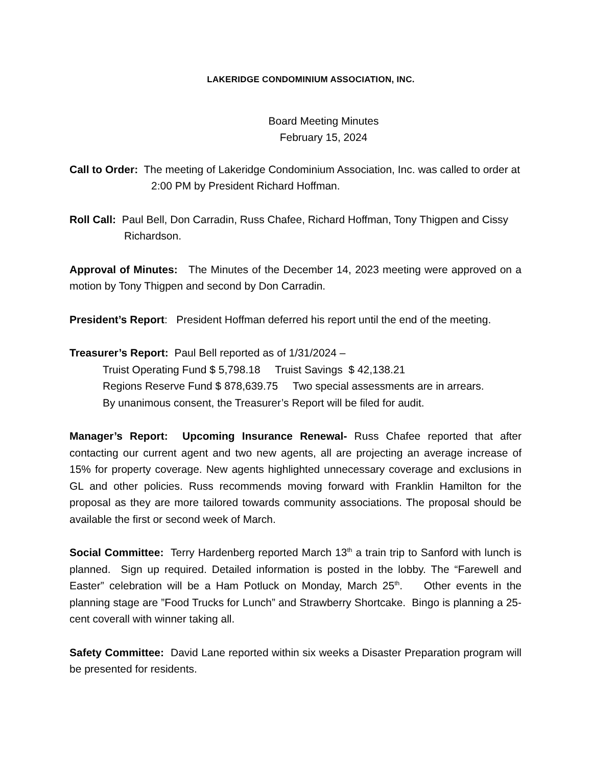LAKERIDGE CONDOMINIUM ASSOCIATION, INC.
Board Meeting Minutes
February 15, 2024
Call to Order: The meeting of Lakeridge Condominium Association, Inc. was called to order at 2:00 PM by President Richard Hoffman.
Roll Call: Paul Bell, Don Carradin, Russ Chafee, Richard Hoffman, Tony Thigpen and Cissy Richardson.
Approval of Minutes: The Minutes of the December 14, 2023 meeting were approved on a motion by Tony Thigpen and second by Don Carradin.
President’s Report: President Hoffman deferred his report until the end of the meeting.
Treasurer’s Report: Paul Bell reported as of 1/31/2024 –
Truist Operating Fund $ 5,798.18 Truist Savings $ 42,138.21
Regions Reserve Fund $ 878,639.75 Two special assessments are in arrears.
By unanimous consent, the Treasurer’s Report will be filed for audit.
Manager’s Report: Upcoming Insurance Renewal- Russ Chafee reported that after contacting our current agent and two new agents, all are projecting an average increase of 15% for property coverage. New agents highlighted unnecessary coverage and exclusions in GL and other policies. Russ recommends moving forward with Franklin Hamilton for the proposal as they are more tailored towards community associations. The proposal should be available the first or second week of March.
Social Committee: Terry Hardenberg reported March 13<sup>th</sup> a train trip to Sanford with lunch is planned. Sign up required. Detailed information is posted in the lobby. The “Farewell and Easter” celebration will be a Ham Potluck on Monday, March 25<sup>th</sup>. Other events in the planning stage are ”Food Trucks for Lunch” and Strawberry Shortcake. Bingo is planning a 25-cent coverall with winner taking all.
Safety Committee: David Lane reported within six weeks a Disaster Preparation program will be presented for residents.